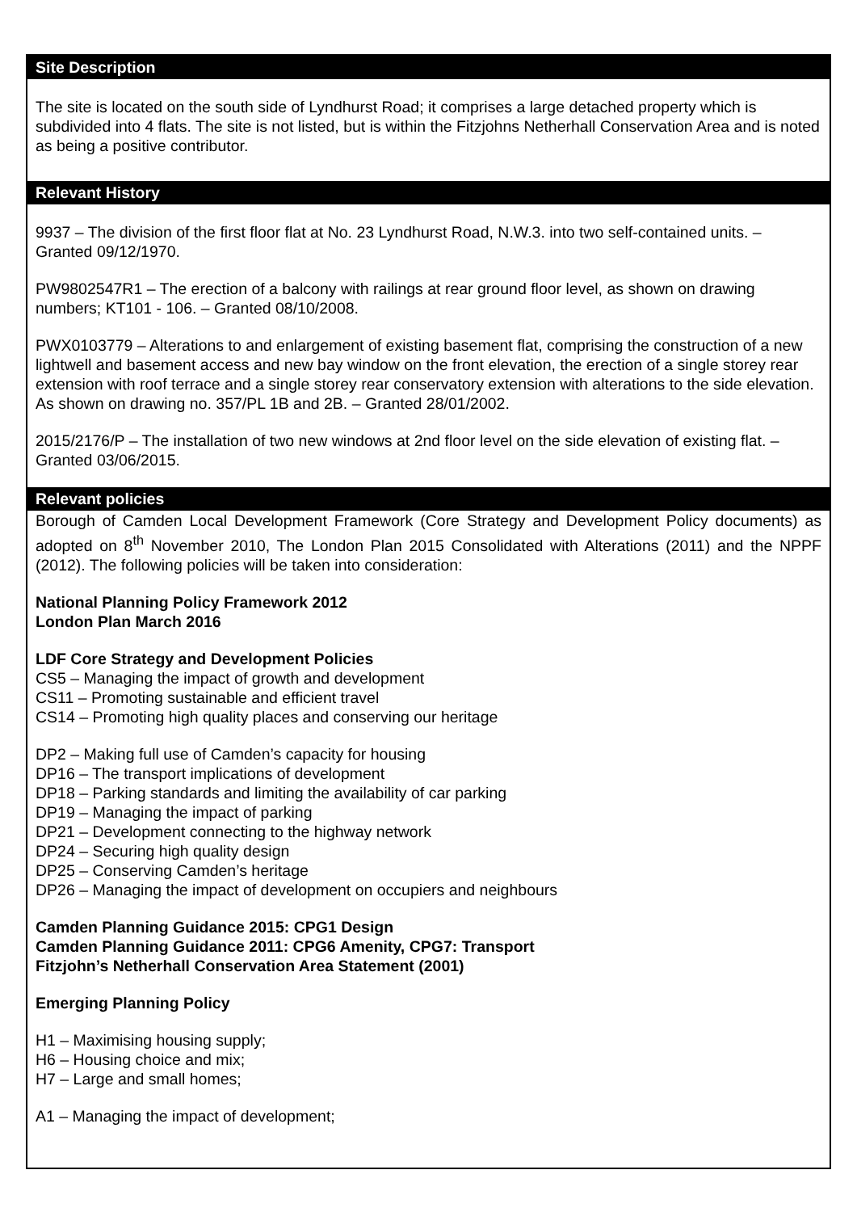| Site Description |
| --- |
| The site is located on the south side of Lyndhurst Road; it comprises a large detached property which is subdivided into 4 flats. The site is not listed, but is within the Fitzjohns Netherhall Conservation Area and is noted as being a positive contributor. |
| Relevant History |
| 9937 – The division of the first floor flat at No. 23 Lyndhurst Road, N.W.3. into two self-contained units. – Granted 09/12/1970. PW9802547R1 – The erection of a balcony with railings at rear ground floor level, as shown on drawing numbers; KT101 - 106. – Granted 08/10/2008. PWX0103779 – Alterations to and enlargement of existing basement flat, comprising the construction of a new lightwell and basement access and new bay window on the front elevation, the erection of a single storey rear extension with roof terrace and a single storey rear conservatory extension with alterations to the side elevation. As shown on drawing no. 357/PL 1B and 2B. – Granted 28/01/2002. 2015/2176/P – The installation of two new windows at 2nd floor level on the side elevation of existing flat. – Granted 03/06/2015. |
| Relevant policies |
| Borough of Camden Local Development Framework (Core Strategy and Development Policy documents) as adopted on 8<sup>th</sup> November 2010, The London Plan 2015 Consolidated with Alterations (2011) and the NPPF (2012). The following policies will be taken into consideration: National Planning Policy Framework 2012 London Plan March 2016 LDF Core Strategy and Development Policies CS5 – Managing the impact of growth and development CS11 – Promoting sustainable and efficient travel CS14 – Promoting high quality places and conserving our heritage DP2 – Making full use of Camden’s capacity for housing DP16 – The transport implications of development DP18 – Parking standards and limiting the availability of car parking DP19 – Managing the impact of parking DP21 – Development connecting to the highway network DP24 – Securing high quality design DP25 – Conserving Camden’s heritage DP26 – Managing the impact of development on occupiers and neighbours Camden Planning Guidance 2015: CPG1 Design Camden Planning Guidance 2011: CPG6 Amenity, CPG7: Transport Fitzjohn’s Netherhall Conservation Area Statement (2001) Emerging Planning Policy H1 – Maximising housing supply; H6 – Housing choice and mix; H7 – Large and small homes; A1 – Managing the impact of development; |